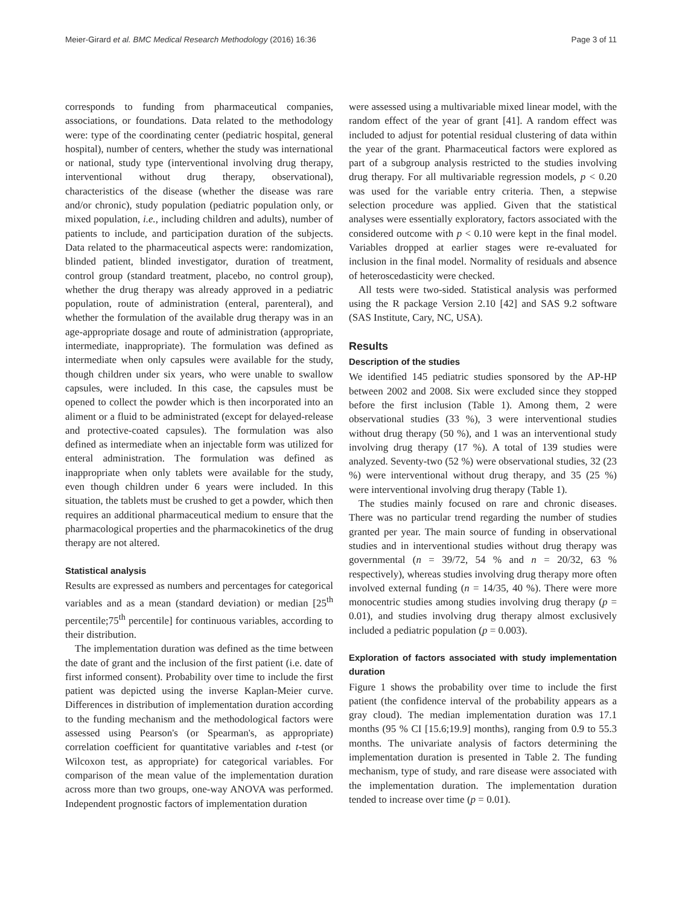Meier-Girard et al. BMC Medical Research Methodology (2016) 16:36 Page 3 of 11
corresponds to funding from pharmaceutical companies, associations, or foundations. Data related to the methodology were: type of the coordinating center (pediatric hospital, general hospital), number of centers, whether the study was international or national, study type (interventional involving drug therapy, interventional without drug therapy, observational), characteristics of the disease (whether the disease was rare and/or chronic), study population (pediatric population only, or mixed population, i.e., including children and adults), number of patients to include, and participation duration of the subjects. Data related to the pharmaceutical aspects were: randomization, blinded patient, blinded investigator, duration of treatment, control group (standard treatment, placebo, no control group), whether the drug therapy was already approved in a pediatric population, route of administration (enteral, parenteral), and whether the formulation of the available drug therapy was in an age-appropriate dosage and route of administration (appropriate, intermediate, inappropriate). The formulation was defined as intermediate when only capsules were available for the study, though children under six years, who were unable to swallow capsules, were included. In this case, the capsules must be opened to collect the powder which is then incorporated into an aliment or a fluid to be administrated (except for delayed-release and protective-coated capsules). The formulation was also defined as intermediate when an injectable form was utilized for enteral administration. The formulation was defined as inappropriate when only tablets were available for the study, even though children under 6 years were included. In this situation, the tablets must be crushed to get a powder, which then requires an additional pharmaceutical medium to ensure that the pharmacological properties and the pharmacokinetics of the drug therapy are not altered.
Statistical analysis
Results are expressed as numbers and percentages for categorical variables and as a mean (standard deviation) or median [25<sup>th</sup> percentile;75<sup>th</sup> percentile] for continuous variables, according to their distribution.
The implementation duration was defined as the time between the date of grant and the inclusion of the first patient (i.e. date of first informed consent). Probability over time to include the first patient was depicted using the inverse Kaplan-Meier curve. Differences in distribution of implementation duration according to the funding mechanism and the methodological factors were assessed using Pearson's (or Spearman's, as appropriate) correlation coefficient for quantitative variables and t-test (or Wilcoxon test, as appropriate) for categorical variables. For comparison of the mean value of the implementation duration across more than two groups, one-way ANOVA was performed. Independent prognostic factors of implementation duration
were assessed using a multivariable mixed linear model, with the random effect of the year of grant [41]. A random effect was included to adjust for potential residual clustering of data within the year of the grant. Pharmaceutical factors were explored as part of a subgroup analysis restricted to the studies involving drug therapy. For all multivariable regression models, p < 0.20 was used for the variable entry criteria. Then, a stepwise selection procedure was applied. Given that the statistical analyses were essentially exploratory, factors associated with the considered outcome with p < 0.10 were kept in the final model. Variables dropped at earlier stages were re-evaluated for inclusion in the final model. Normality of residuals and absence of heteroscedasticity were checked.
All tests were two-sided. Statistical analysis was performed using the R package Version 2.10 [42] and SAS 9.2 software (SAS Institute, Cary, NC, USA).
Results
Description of the studies
We identified 145 pediatric studies sponsored by the AP-HP between 2002 and 2008. Six were excluded since they stopped before the first inclusion (Table 1). Among them, 2 were observational studies (33 %), 3 were interventional studies without drug therapy (50 %), and 1 was an interventional study involving drug therapy (17 %). A total of 139 studies were analyzed. Seventy-two (52 %) were observational studies, 32 (23 %) were interventional without drug therapy, and 35 (25 %) were interventional involving drug therapy (Table 1).
The studies mainly focused on rare and chronic diseases. There was no particular trend regarding the number of studies granted per year. The main source of funding in observational studies and in interventional studies without drug therapy was governmental (n = 39/72, 54 % and n = 20/32, 63 % respectively), whereas studies involving drug therapy more often involved external funding (n = 14/35, 40 %). There were more monocentric studies among studies involving drug therapy (p = 0.01), and studies involving drug therapy almost exclusively included a pediatric population (p = 0.003).
Exploration of factors associated with study implementation duration
Figure 1 shows the probability over time to include the first patient (the confidence interval of the probability appears as a gray cloud). The median implementation duration was 17.1 months (95 % CI [15.6;19.9] months), ranging from 0.9 to 55.3 months. The univariate analysis of factors determining the implementation duration is presented in Table 2. The funding mechanism, type of study, and rare disease were associated with the implementation duration. The implementation duration tended to increase over time (p = 0.01).